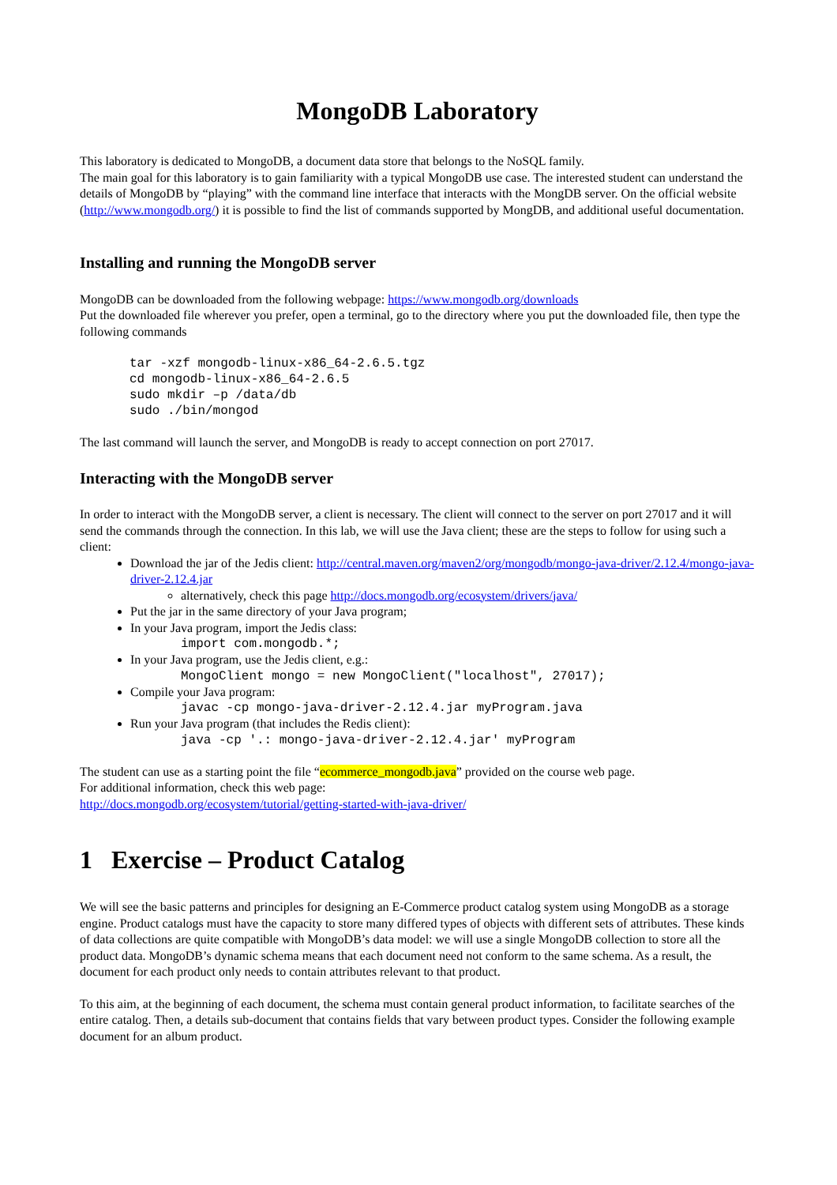MongoDB Laboratory
This laboratory is dedicated to MongoDB, a document data store that belongs to the NoSQL family.
The main goal for this laboratory is to gain familiarity with a typical MongoDB use case. The interested student can understand the details of MongoDB by “playing” with the command line interface that interacts with the MongDB server. On the official website (http://www.mongodb.org/) it is possible to find the list of commands supported by MongDB, and additional useful documentation.
Installing and running the MongoDB server
MongoDB can be downloaded from the following webpage: https://www.mongodb.org/downloads
Put the downloaded file wherever you prefer, open a terminal, go to the directory where you put the downloaded file, then type the following commands
tar -xzf mongodb-linux-x86_64-2.6.5.tgz
cd mongodb-linux-x86_64-2.6.5
sudo mkdir –p /data/db
sudo ./bin/mongod
The last command will launch the server, and MongoDB is ready to accept connection on port 27017.
Interacting with the MongoDB server
In order to interact with the MongoDB server, a client is necessary. The client will connect to the server on port 27017 and it will send the commands through the connection. In this lab, we will use the Java client; these are the steps to follow for using such a client:
Download the jar of the Jedis client: http://central.maven.org/maven2/org/mongodb/mongo-java-driver/2.12.4/mongo-java-driver-2.12.4.jar
alternatively, check this page http://docs.mongodb.org/ecosystem/drivers/java/
Put the jar in the same directory of your Java program;
In your Java program, import the Jedis class:
import com.mongodb.*;
In your Java program, use the Jedis client, e.g.:
MongoClient mongo = new MongoClient("localhost", 27017);
Compile your Java program:
javac -cp mongo-java-driver-2.12.4.jar myProgram.java
Run your Java program (that includes the Redis client):
java -cp '.: mongo-java-driver-2.12.4.jar' myProgram
The student can use as a starting point the file “ecommerce_mongodb.java” provided on the course web page.
For additional information, check this web page:
http://docs.mongodb.org/ecosystem/tutorial/getting-started-with-java-driver/
1 Exercise – Product Catalog
We will see the basic patterns and principles for designing an E-Commerce product catalog system using MongoDB as a storage engine. Product catalogs must have the capacity to store many differed types of objects with different sets of attributes. These kinds of data collections are quite compatible with MongoDB’s data model: we will use a single MongoDB collection to store all the product data. MongoDB’s dynamic schema means that each document need not conform to the same schema. As a result, the document for each product only needs to contain attributes relevant to that product.
To this aim, at the beginning of each document, the schema must contain general product information, to facilitate searches of the entire catalog. Then, a details sub-document that contains fields that vary between product types. Consider the following example document for an album product.